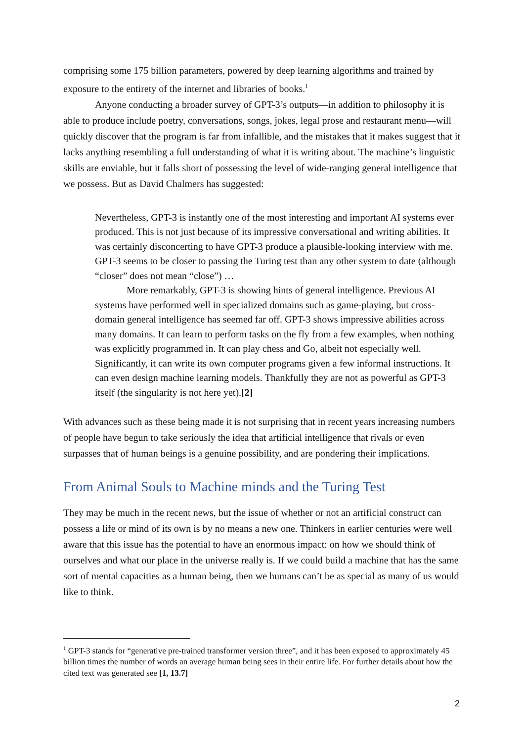comprising some 175 billion parameters, powered by deep learning algorithms and trained by exposure to the entirety of the internet and libraries of books.<sup>1</sup>
Anyone conducting a broader survey of GPT-3’s outputs—in addition to philosophy it is able to produce include poetry, conversations, songs, jokes, legal prose and restaurant menu—will quickly discover that the program is far from infallible, and the mistakes that it makes suggest that it lacks anything resembling a full understanding of what it is writing about. The machine’s linguistic skills are enviable, but it falls short of possessing the level of wide-ranging general intelligence that we possess. But as David Chalmers has suggested:
Nevertheless, GPT-3 is instantly one of the most interesting and important AI systems ever produced. This is not just because of its impressive conversational and writing abilities. It was certainly disconcerting to have GPT-3 produce a plausible-looking interview with me. GPT-3 seems to be closer to passing the Turing test than any other system to date (although “closer” does not mean “close”) …
More remarkably, GPT-3 is showing hints of general intelligence. Previous AI systems have performed well in specialized domains such as game-playing, but cross-domain general intelligence has seemed far off. GPT-3 shows impressive abilities across many domains. It can learn to perform tasks on the fly from a few examples, when nothing was explicitly programmed in. It can play chess and Go, albeit not especially well. Significantly, it can write its own computer programs given a few informal instructions. It can even design machine learning models. Thankfully they are not as powerful as GPT-3 itself (the singularity is not here yet).[2]
With advances such as these being made it is not surprising that in recent years increasing numbers of people have begun to take seriously the idea that artificial intelligence that rivals or even surpasses that of human beings is a genuine possibility, and are pondering their implications.
From Animal Souls to Machine minds and the Turing Test
They may be much in the recent news, but the issue of whether or not an artificial construct can possess a life or mind of its own is by no means a new one. Thinkers in earlier centuries were well aware that this issue has the potential to have an enormous impact: on how we should think of ourselves and what our place in the universe really is. If we could build a machine that has the same sort of mental capacities as a human being, then we humans can’t be as special as many of us would like to think.
<sup>1</sup> GPT-3 stands for “generative pre-trained transformer version three”, and it has been exposed to approximately 45 billion times the number of words an average human being sees in their entire life. For further details about how the cited text was generated see [1, 13.7]
2